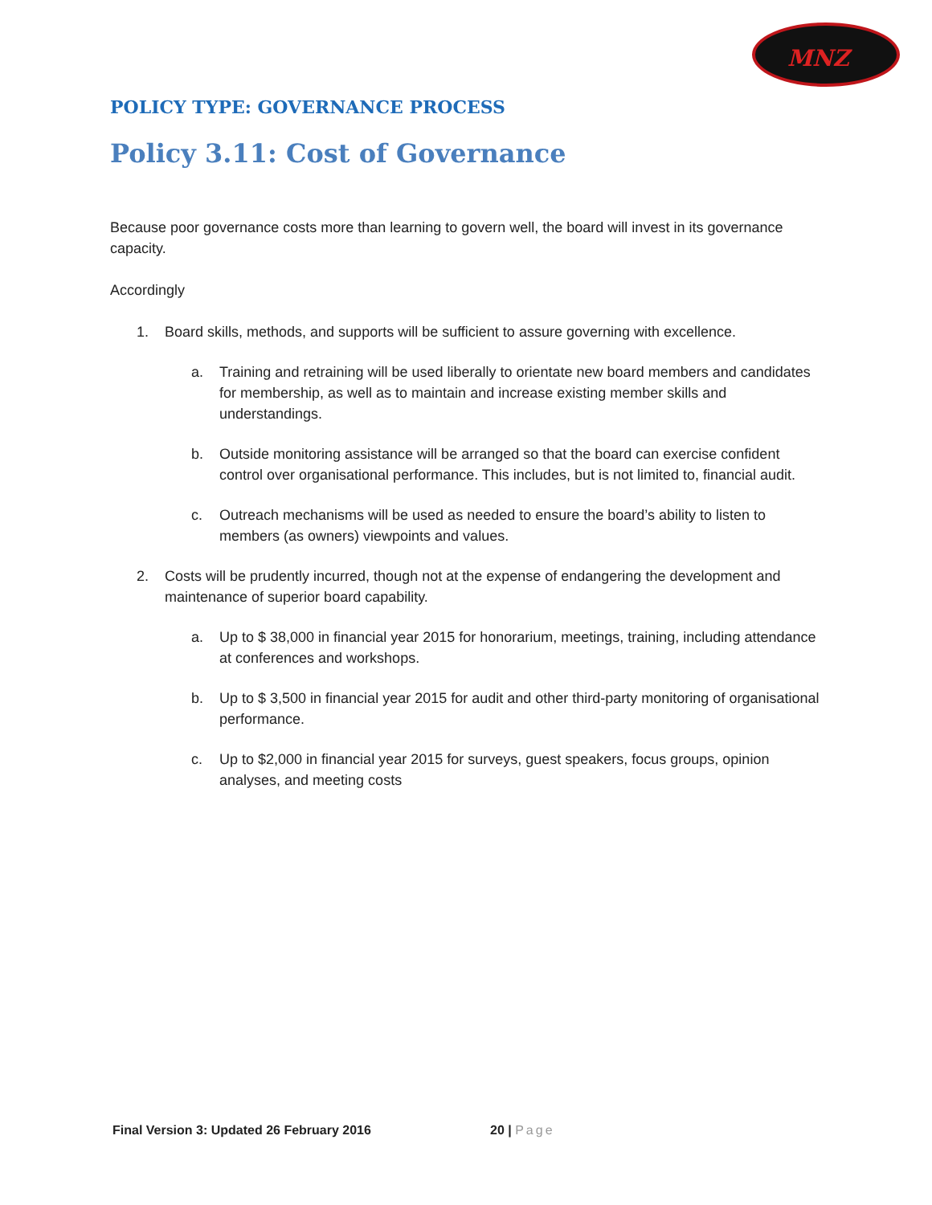MNZ
POLICY TYPE: GOVERNANCE PROCESS
Policy 3.11: Cost of Governance
Because poor governance costs more than learning to govern well, the board will invest in its governance capacity.
Accordingly
1. Board skills, methods, and supports will be sufficient to assure governing with excellence.
a. Training and retraining will be used liberally to orientate new board members and candidates for membership, as well as to maintain and increase existing member skills and understandings.
b. Outside monitoring assistance will be arranged so that the board can exercise confident control over organisational performance. This includes, but is not limited to, financial audit.
c. Outreach mechanisms will be used as needed to ensure the board’s ability to listen to members (as owners) viewpoints and values.
2. Costs will be prudently incurred, though not at the expense of endangering the development and maintenance of superior board capability.
a. Up to $ 38,000 in financial year 2015 for honorarium, meetings, training, including attendance at conferences and workshops.
b. Up to $ 3,500 in financial year 2015 for audit and other third-party monitoring of organisational performance.
c. Up to $2,000 in financial year 2015 for surveys, guest speakers, focus groups, opinion analyses, and meeting costs
Final Version 3: Updated 26 February 2016 20 | Page